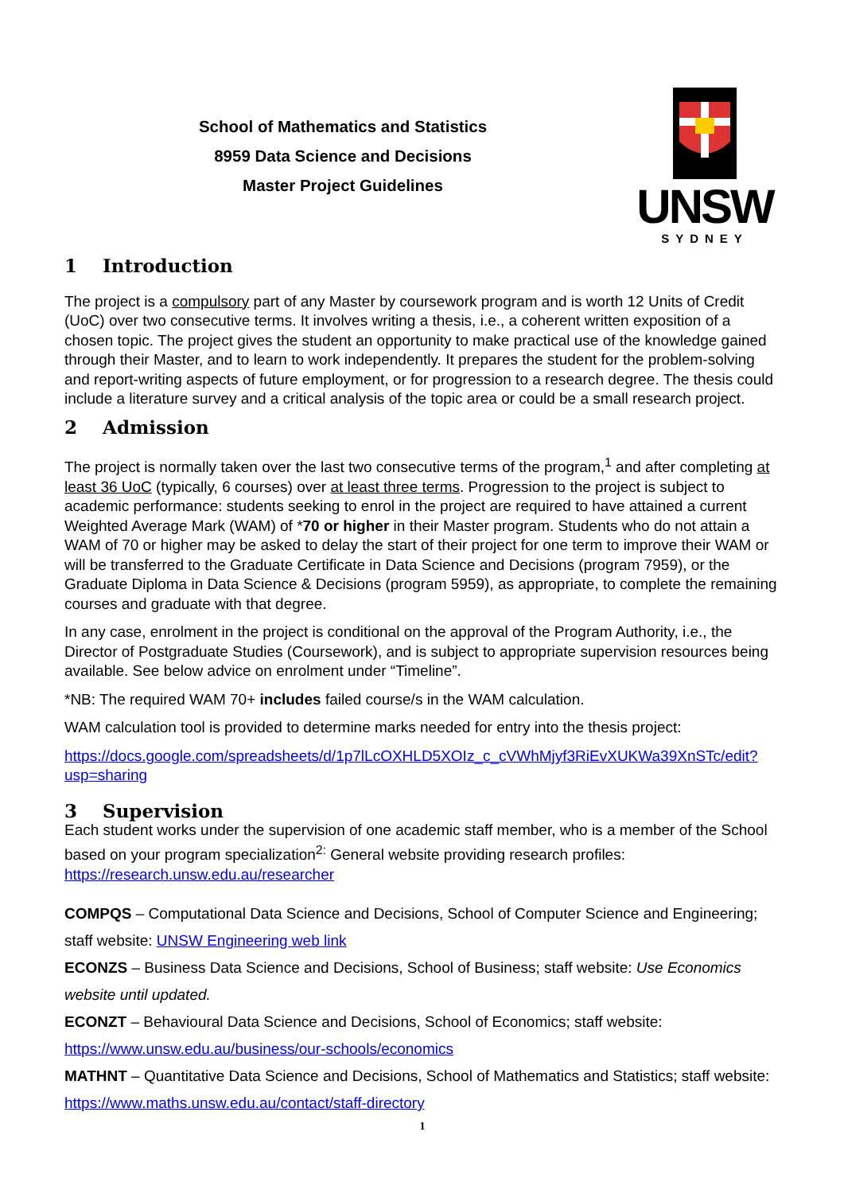School of Mathematics and Statistics
8959 Data Science and Decisions
Master Project Guidelines
UNSW
SYDNEY
1 Introduction
The project is a compulsory part of any Master by coursework program and is worth 12 Units of Credit (UoC) over two consecutive terms. It involves writing a thesis, i.e., a coherent written exposition of a chosen topic. The project gives the student an opportunity to make practical use of the knowledge gained through their Master, and to learn to work independently. It prepares the student for the problem-solving and report-writing aspects of future employment, or for progression to a research degree. The thesis could include a literature survey and a critical analysis of the topic area or could be a small research project.
2 Admission
The project is normally taken over the last two consecutive terms of the program,<sup>1</sup> and after completing at least 36 UoC (typically, 6 courses) over at least three terms. Progression to the project is subject to academic performance: students seeking to enrol in the project are required to have attained a current Weighted Average Mark (WAM) of *70 or higher in their Master program. Students who do not attain a WAM of 70 or higher may be asked to delay the start of their project for one term to improve their WAM or will be transferred to the Graduate Certificate in Data Science and Decisions (program 7959), or the Graduate Diploma in Data Science & Decisions (program 5959), as appropriate, to complete the remaining courses and graduate with that degree.
In any case, enrolment in the project is conditional on the approval of the Program Authority, i.e., the Director of Postgraduate Studies (Coursework), and is subject to appropriate supervision resources being available. See below advice on enrolment under “Timeline”.
*NB: The required WAM 70+ includes failed course/s in the WAM calculation.
WAM calculation tool is provided to determine marks needed for entry into the thesis project:
https://docs.google.com/spreadsheets/d/1p7lLcOXHLD5XOIz_c_cVWhMjyf3RiEvXUKWa39XnSTc/edit?usp=sharing
3 Supervision
Each student works under the supervision of one academic staff member, who is a member of the School based on your program specialization<sup>2:</sup> General website providing research profiles: https://research.unsw.edu.au/researcher
COMPQS – Computational Data Science and Decisions, School of Computer Science and Engineering; staff website: UNSW Engineering web link
ECONZS – Business Data Science and Decisions, School of Business; staff website: Use Economics website until updated.
ECONZT – Behavioural Data Science and Decisions, School of Economics; staff website: https://www.unsw.edu.au/business/our-schools/economics
MATHNT – Quantitative Data Science and Decisions, School of Mathematics and Statistics; staff website: https://www.maths.unsw.edu.au/contact/staff-directory
1